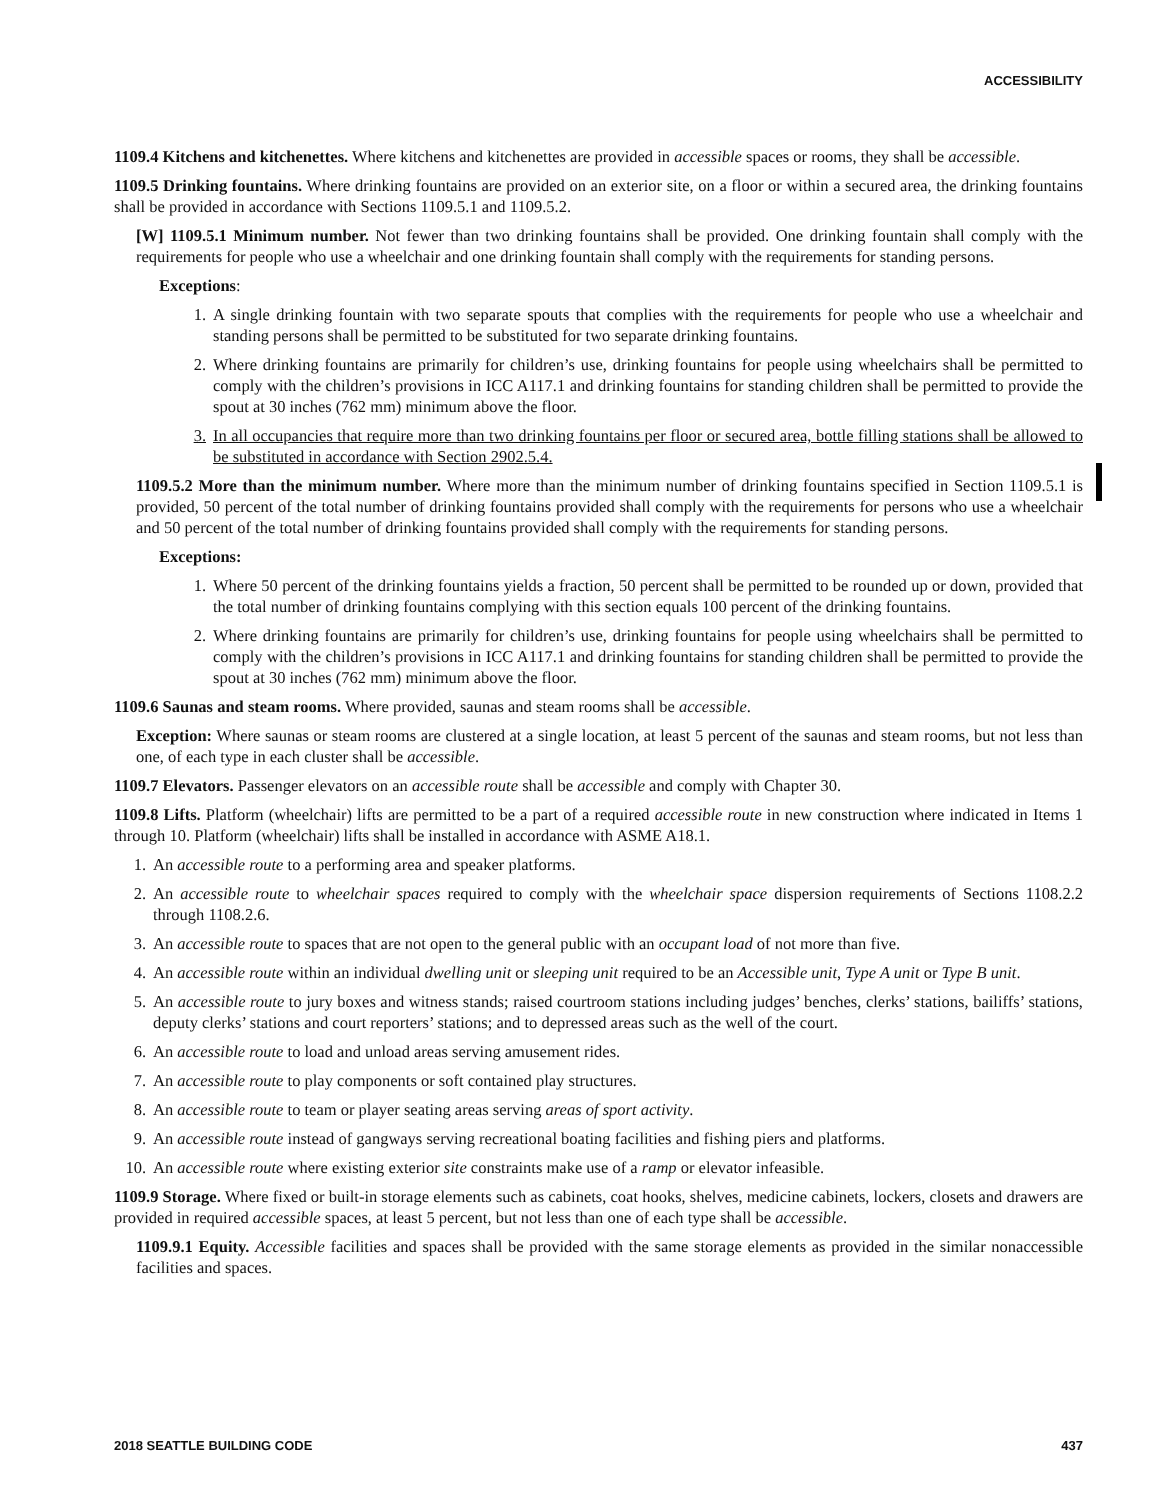ACCESSIBILITY
1109.4 Kitchens and kitchenettes. Where kitchens and kitchenettes are provided in accessible spaces or rooms, they shall be accessible.
1109.5 Drinking fountains. Where drinking fountains are provided on an exterior site, on a floor or within a secured area, the drinking fountains shall be provided in accordance with Sections 1109.5.1 and 1109.5.2.
[W] 1109.5.1 Minimum number. Not fewer than two drinking fountains shall be provided. One drinking fountain shall comply with the requirements for people who use a wheelchair and one drinking fountain shall comply with the requirements for standing persons.
Exceptions:
1. A single drinking fountain with two separate spouts that complies with the requirements for people who use a wheelchair and standing persons shall be permitted to be substituted for two separate drinking fountains.
2. Where drinking fountains are primarily for children’s use, drinking fountains for people using wheelchairs shall be permitted to comply with the children’s provisions in ICC A117.1 and drinking fountains for standing children shall be permitted to provide the spout at 30 inches (762 mm) minimum above the floor.
3. In all occupancies that require more than two drinking fountains per floor or secured area, bottle filling stations shall be allowed to be substituted in accordance with Section 2902.5.4.
1109.5.2 More than the minimum number. Where more than the minimum number of drinking fountains specified in Section 1109.5.1 is provided, 50 percent of the total number of drinking fountains provided shall comply with the requirements for persons who use a wheelchair and 50 percent of the total number of drinking fountains provided shall comply with the requirements for standing persons.
Exceptions:
1. Where 50 percent of the drinking fountains yields a fraction, 50 percent shall be permitted to be rounded up or down, provided that the total number of drinking fountains complying with this section equals 100 percent of the drinking fountains.
2. Where drinking fountains are primarily for children’s use, drinking fountains for people using wheelchairs shall be permitted to comply with the children’s provisions in ICC A117.1 and drinking fountains for standing children shall be permitted to provide the spout at 30 inches (762 mm) minimum above the floor.
1109.6 Saunas and steam rooms. Where provided, saunas and steam rooms shall be accessible.
Exception: Where saunas or steam rooms are clustered at a single location, at least 5 percent of the saunas and steam rooms, but not less than one, of each type in each cluster shall be accessible.
1109.7 Elevators. Passenger elevators on an accessible route shall be accessible and comply with Chapter 30.
1109.8 Lifts. Platform (wheelchair) lifts are permitted to be a part of a required accessible route in new construction where indicated in Items 1 through 10. Platform (wheelchair) lifts shall be installed in accordance with ASME A18.1.
1. An accessible route to a performing area and speaker platforms.
2. An accessible route to wheelchair spaces required to comply with the wheelchair space dispersion requirements of Sections 1108.2.2 through 1108.2.6.
3. An accessible route to spaces that are not open to the general public with an occupant load of not more than five.
4. An accessible route within an individual dwelling unit or sleeping unit required to be an Accessible unit, Type A unit or Type B unit.
5. An accessible route to jury boxes and witness stands; raised courtroom stations including judges’ benches, clerks’ stations, bailiffs’ stations, deputy clerks’ stations and court reporters’ stations; and to depressed areas such as the well of the court.
6. An accessible route to load and unload areas serving amusement rides.
7. An accessible route to play components or soft contained play structures.
8. An accessible route to team or player seating areas serving areas of sport activity.
9. An accessible route instead of gangways serving recreational boating facilities and fishing piers and platforms.
10. An accessible route where existing exterior site constraints make use of a ramp or elevator infeasible.
1109.9 Storage. Where fixed or built-in storage elements such as cabinets, coat hooks, shelves, medicine cabinets, lockers, closets and drawers are provided in required accessible spaces, at least 5 percent, but not less than one of each type shall be accessible.
1109.9.1 Equity. Accessible facilities and spaces shall be provided with the same storage elements as provided in the similar nonaccessible facilities and spaces.
2018 SEATTLE BUILDING CODE 437